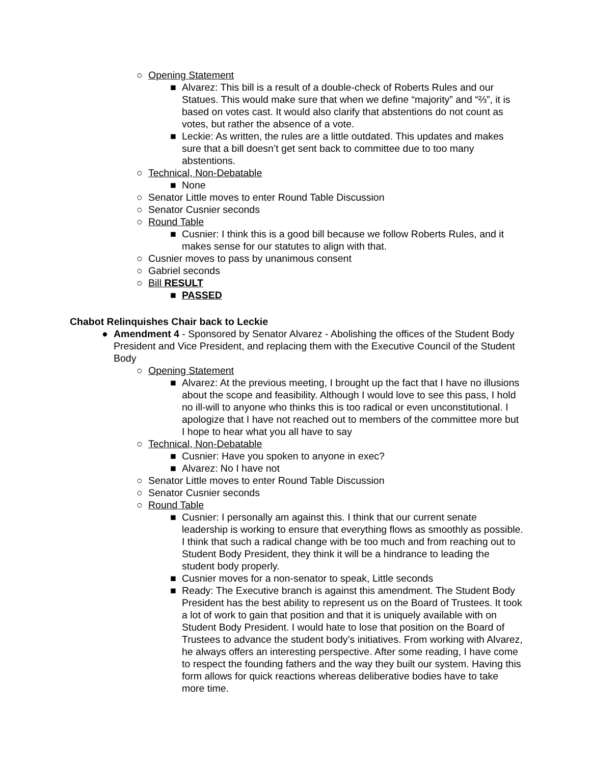○ Opening Statement
■ Alvarez: This bill is a result of a double-check of Roberts Rules and our Statues. This would make sure that when we define “majority” and “⅔”, it is based on votes cast. It would also clarify that abstentions do not count as votes, but rather the absence of a vote.
■ Leckie: As written, the rules are a little outdated. This updates and makes sure that a bill doesn’t get sent back to committee due to too many abstentions.
○ Technical, Non-Debatable
■ None
○ Senator Little moves to enter Round Table Discussion
○ Senator Cusnier seconds
○ Round Table
■ Cusnier: I think this is a good bill because we follow Roberts Rules, and it makes sense for our statutes to align with that.
○ Cusnier moves to pass by unanimous consent
○ Gabriel seconds
○ Bill RESULT
■ PASSED
Chabot Relinquishes Chair back to Leckie
● Amendment 4 - Sponsored by Senator Alvarez - Abolishing the offices of the Student Body President and Vice President, and replacing them with the Executive Council of the Student Body
○ Opening Statement
■ Alvarez: At the previous meeting, I brought up the fact that I have no illusions about the scope and feasibility. Although I would love to see this pass, I hold no ill-will to anyone who thinks this is too radical or even unconstitutional. I apologize that I have not reached out to members of the committee more but I hope to hear what you all have to say
○ Technical, Non-Debatable
■ Cusnier: Have you spoken to anyone in exec?
■ Alvarez: No I have not
○ Senator Little moves to enter Round Table Discussion
○ Senator Cusnier seconds
○ Round Table
■ Cusnier: I personally am against this. I think that our current senate leadership is working to ensure that everything flows as smoothly as possible. I think that such a radical change with be too much and from reaching out to Student Body President, they think it will be a hindrance to leading the student body properly.
■ Cusnier moves for a non-senator to speak, Little seconds
■ Ready: The Executive branch is against this amendment. The Student Body President has the best ability to represent us on the Board of Trustees. It took a lot of work to gain that position and that it is uniquely available with on Student Body President. I would hate to lose that position on the Board of Trustees to advance the student body’s initiatives. From working with Alvarez, he always offers an interesting perspective. After some reading, I have come to respect the founding fathers and the way they built our system. Having this form allows for quick reactions whereas deliberative bodies have to take more time.